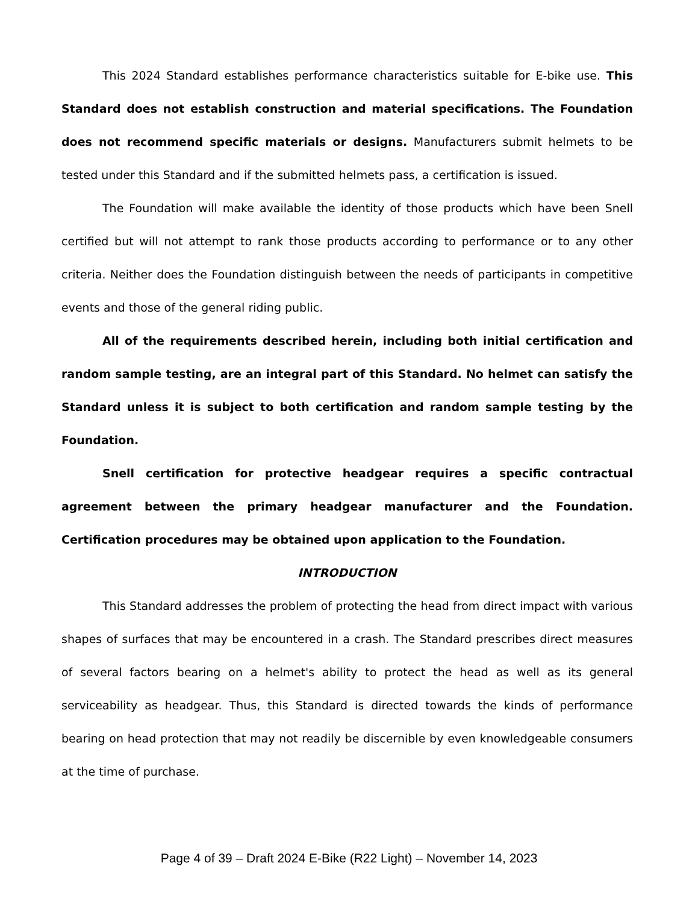This 2024 Standard establishes performance characteristics suitable for E-bike use. This Standard does not establish construction and material specifications. The Foundation does not recommend specific materials or designs. Manufacturers submit helmets to be tested under this Standard and if the submitted helmets pass, a certification is issued.
The Foundation will make available the identity of those products which have been Snell certified but will not attempt to rank those products according to performance or to any other criteria. Neither does the Foundation distinguish between the needs of participants in competitive events and those of the general riding public.
All of the requirements described herein, including both initial certification and random sample testing, are an integral part of this Standard. No helmet can satisfy the Standard unless it is subject to both certification and random sample testing by the Foundation.
Snell certification for protective headgear requires a specific contractual agreement between the primary headgear manufacturer and the Foundation. Certification procedures may be obtained upon application to the Foundation.
INTRODUCTION
This Standard addresses the problem of protecting the head from direct impact with various shapes of surfaces that may be encountered in a crash. The Standard prescribes direct measures of several factors bearing on a helmet's ability to protect the head as well as its general serviceability as headgear. Thus, this Standard is directed towards the kinds of performance bearing on head protection that may not readily be discernible by even knowledgeable consumers at the time of purchase.
Page 4 of 39 – Draft 2024 E-Bike (R22 Light) – November 14, 2023